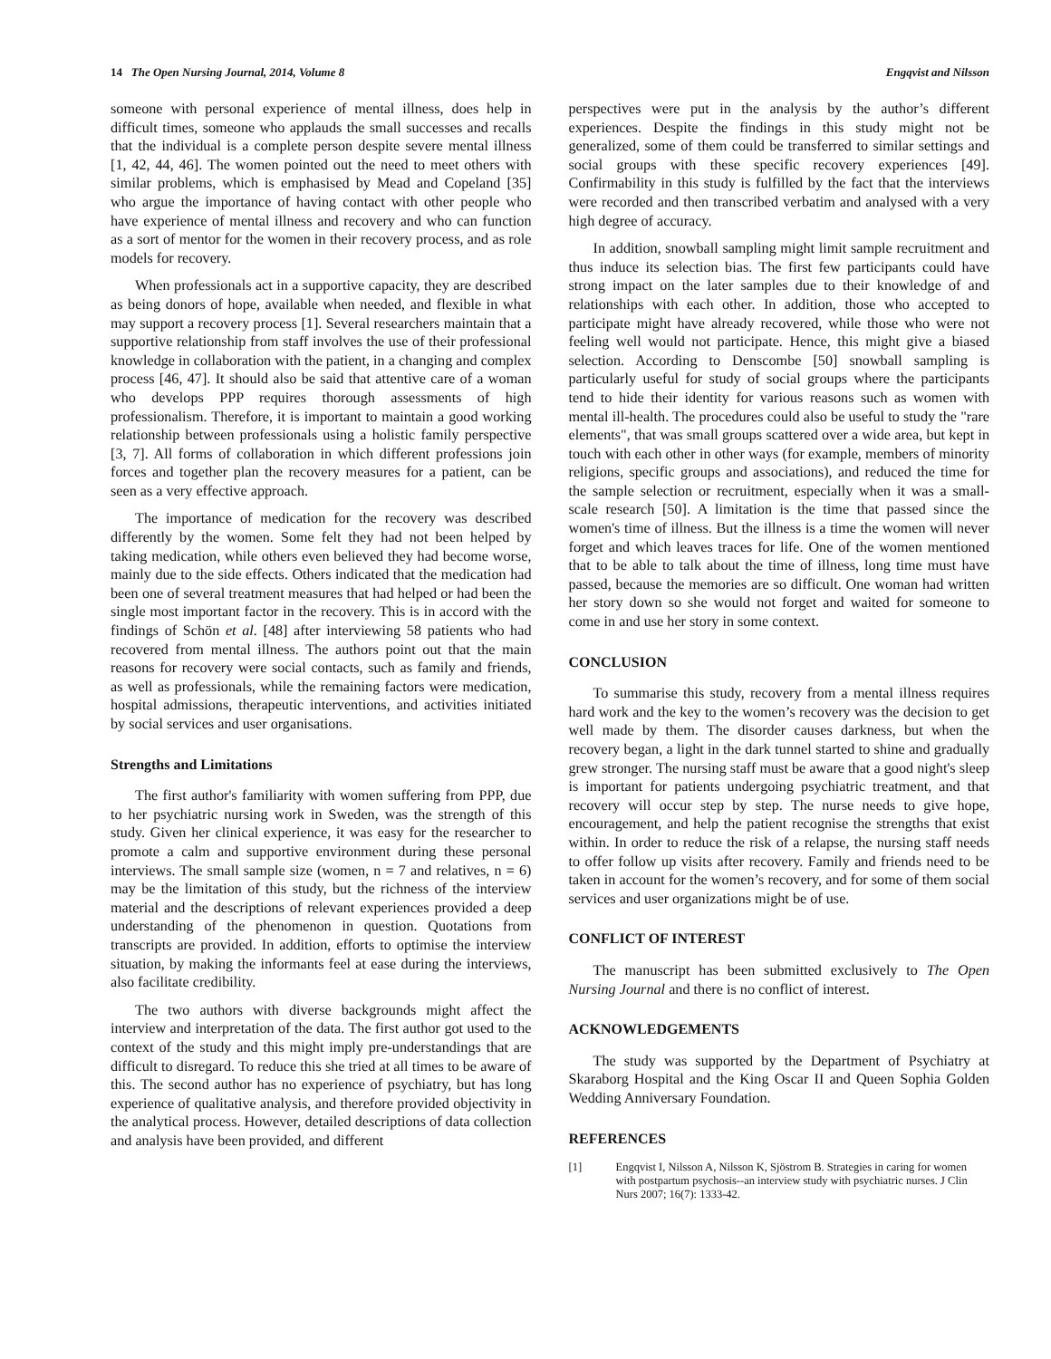14 The Open Nursing Journal, 2014, Volume 8 Engqvist and Nilsson
someone with personal experience of mental illness, does help in difficult times, someone who applauds the small successes and recalls that the individual is a complete person despite severe mental illness [1, 42, 44, 46]. The women pointed out the need to meet others with similar problems, which is emphasised by Mead and Copeland [35] who argue the importance of having contact with other people who have experience of mental illness and recovery and who can function as a sort of mentor for the women in their recovery process, and as role models for recovery.
When professionals act in a supportive capacity, they are described as being donors of hope, available when needed, and flexible in what may support a recovery process [1]. Several researchers maintain that a supportive relationship from staff involves the use of their professional knowledge in collaboration with the patient, in a changing and complex process [46, 47]. It should also be said that attentive care of a woman who develops PPP requires thorough assessments of high professionalism. Therefore, it is important to maintain a good working relationship between professionals using a holistic family perspective [3, 7]. All forms of collaboration in which different professions join forces and together plan the recovery measures for a patient, can be seen as a very effective approach.
The importance of medication for the recovery was described differently by the women. Some felt they had not been helped by taking medication, while others even believed they had become worse, mainly due to the side effects. Others indicated that the medication had been one of several treatment measures that had helped or had been the single most important factor in the recovery. This is in accord with the findings of Schön et al. [48] after interviewing 58 patients who had recovered from mental illness. The authors point out that the main reasons for recovery were social contacts, such as family and friends, as well as professionals, while the remaining factors were medication, hospital admissions, therapeutic interventions, and activities initiated by social services and user organisations.
Strengths and Limitations
The first author's familiarity with women suffering from PPP, due to her psychiatric nursing work in Sweden, was the strength of this study. Given her clinical experience, it was easy for the researcher to promote a calm and supportive environment during these personal interviews. The small sample size (women, n = 7 and relatives, n = 6) may be the limitation of this study, but the richness of the interview material and the descriptions of relevant experiences provided a deep understanding of the phenomenon in question. Quotations from transcripts are provided. In addition, efforts to optimise the interview situation, by making the informants feel at ease during the interviews, also facilitate credibility.
The two authors with diverse backgrounds might affect the interview and interpretation of the data. The first author got used to the context of the study and this might imply pre-understandings that are difficult to disregard. To reduce this she tried at all times to be aware of this. The second author has no experience of psychiatry, but has long experience of qualitative analysis, and therefore provided objectivity in the analytical process. However, detailed descriptions of data collection and analysis have been provided, and different
perspectives were put in the analysis by the author’s different experiences. Despite the findings in this study might not be generalized, some of them could be transferred to similar settings and social groups with these specific recovery experiences [49]. Confirmability in this study is fulfilled by the fact that the interviews were recorded and then transcribed verbatim and analysed with a very high degree of accuracy.
In addition, snowball sampling might limit sample recruitment and thus induce its selection bias. The first few participants could have strong impact on the later samples due to their knowledge of and relationships with each other. In addition, those who accepted to participate might have already recovered, while those who were not feeling well would not participate. Hence, this might give a biased selection. According to Denscombe [50] snowball sampling is particularly useful for study of social groups where the participants tend to hide their identity for various reasons such as women with mental ill-health. The procedures could also be useful to study the "rare elements", that was small groups scattered over a wide area, but kept in touch with each other in other ways (for example, members of minority religions, specific groups and associations), and reduced the time for the sample selection or recruitment, especially when it was a small-scale research [50]. A limitation is the time that passed since the women's time of illness. But the illness is a time the women will never forget and which leaves traces for life. One of the women mentioned that to be able to talk about the time of illness, long time must have passed, because the memories are so difficult. One woman had written her story down so she would not forget and waited for someone to come in and use her story in some context.
CONCLUSION
To summarise this study, recovery from a mental illness requires hard work and the key to the women’s recovery was the decision to get well made by them. The disorder causes darkness, but when the recovery began, a light in the dark tunnel started to shine and gradually grew stronger. The nursing staff must be aware that a good night's sleep is important for patients undergoing psychiatric treatment, and that recovery will occur step by step. The nurse needs to give hope, encouragement, and help the patient recognise the strengths that exist within. In order to reduce the risk of a relapse, the nursing staff needs to offer follow up visits after recovery. Family and friends need to be taken in account for the women’s recovery, and for some of them social services and user organizations might be of use.
CONFLICT OF INTEREST
The manuscript has been submitted exclusively to The Open Nursing Journal and there is no conflict of interest.
ACKNOWLEDGEMENTS
The study was supported by the Department of Psychiatry at Skaraborg Hospital and the King Oscar II and Queen Sophia Golden Wedding Anniversary Foundation.
REFERENCES
[1] Engqvist I, Nilsson A, Nilsson K, Sjöstrom B. Strategies in caring for women with postpartum psychosis--an interview study with psychiatric nurses. J Clin Nurs 2007; 16(7): 1333-42.